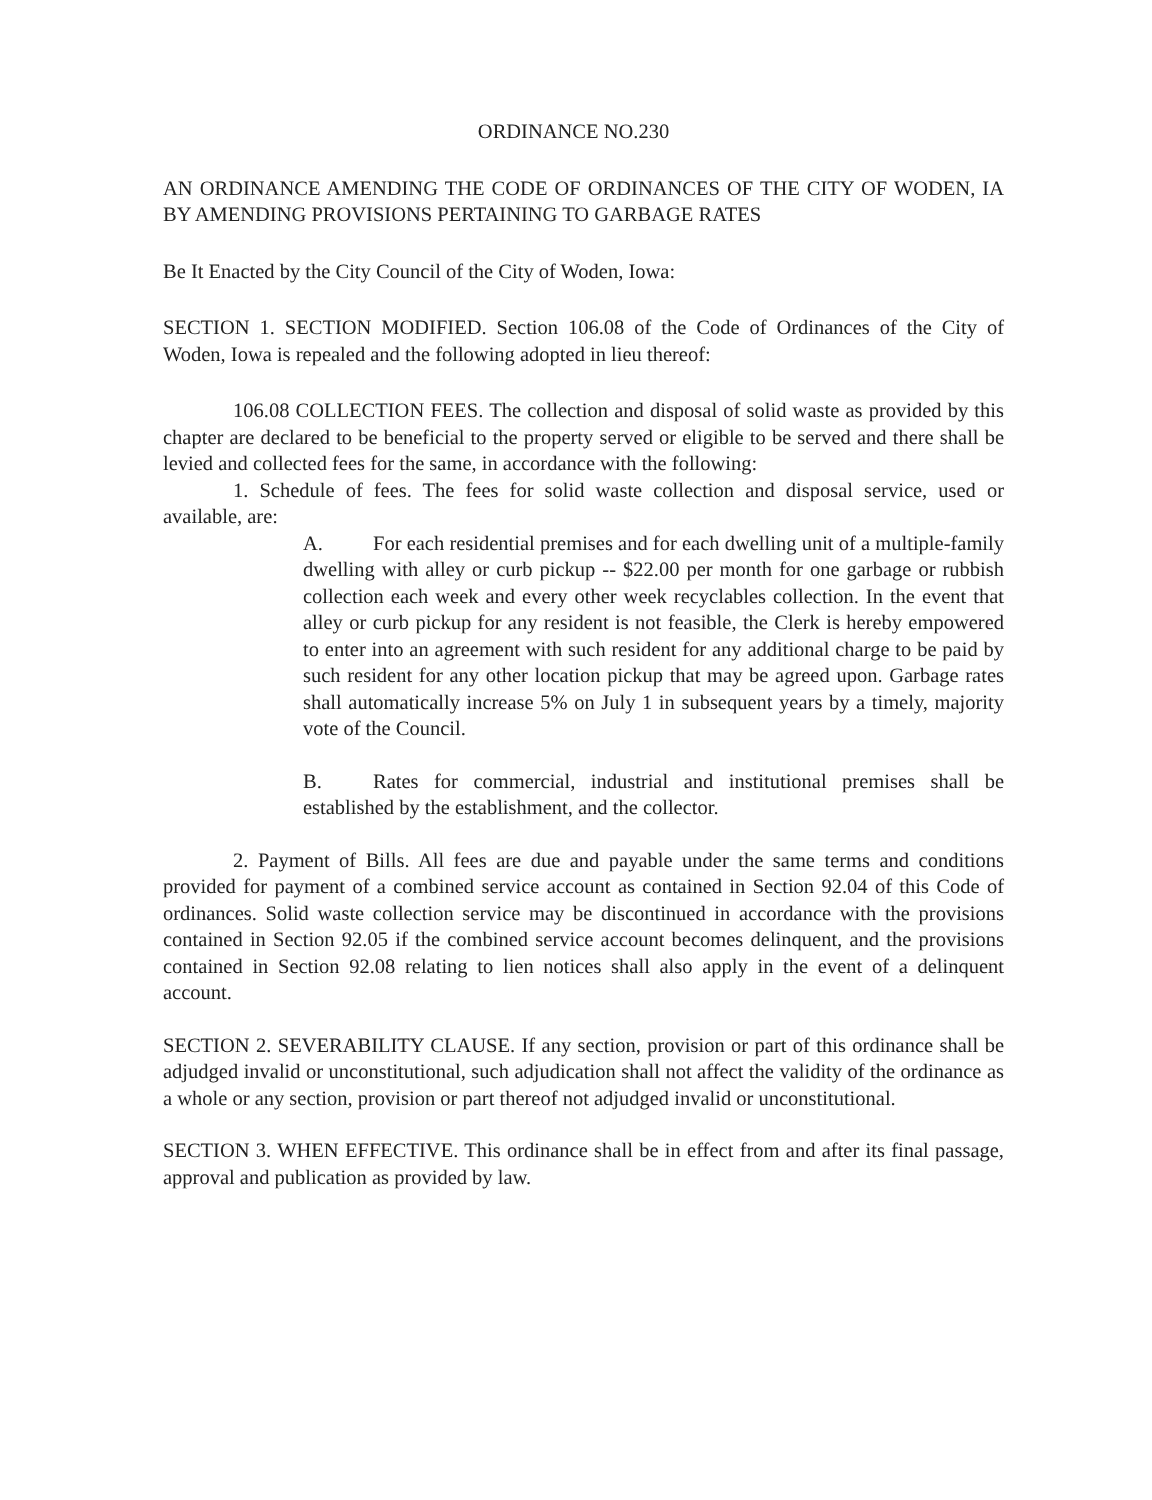ORDINANCE NO.230
AN ORDINANCE AMENDING THE CODE OF ORDINANCES OF THE CITY OF WODEN, IA BY AMENDING PROVISIONS PERTAINING TO GARBAGE RATES
Be It Enacted by the City Council of the City of Woden, Iowa:
SECTION 1. SECTION MODIFIED. Section 106.08 of the Code of Ordinances of the City of Woden, Iowa is repealed and the following adopted in lieu thereof:
106.08 COLLECTION FEES. The collection and disposal of solid waste as provided by this chapter are declared to be beneficial to the property served or eligible to be served and there shall be levied and collected fees for the same, in accordance with the following:
1. Schedule of fees. The fees for solid waste collection and disposal service, used or available, are:
A. For each residential premises and for each dwelling unit of a multiple-family dwelling with alley or curb pickup -- $22.00 per month for one garbage or rubbish collection each week and every other week recyclables collection. In the event that alley or curb pickup for any resident is not feasible, the Clerk is hereby empowered to enter into an agreement with such resident for any additional charge to be paid by such resident for any other location pickup that may be agreed upon. Garbage rates shall automatically increase 5% on July 1 in subsequent years by a timely, majority vote of the Council.
B. Rates for commercial, industrial and institutional premises shall be established by the establishment, and the collector.
2. Payment of Bills. All fees are due and payable under the same terms and conditions provided for payment of a combined service account as contained in Section 92.04 of this Code of ordinances. Solid waste collection service may be discontinued in accordance with the provisions contained in Section 92.05 if the combined service account becomes delinquent, and the provisions contained in Section 92.08 relating to lien notices shall also apply in the event of a delinquent account.
SECTION 2. SEVERABILITY CLAUSE. If any section, provision or part of this ordinance shall be adjudged invalid or unconstitutional, such adjudication shall not affect the validity of the ordinance as a whole or any section, provision or part thereof not adjudged invalid or unconstitutional.
SECTION 3. WHEN EFFECTIVE. This ordinance shall be in effect from and after its final passage, approval and publication as provided by law.